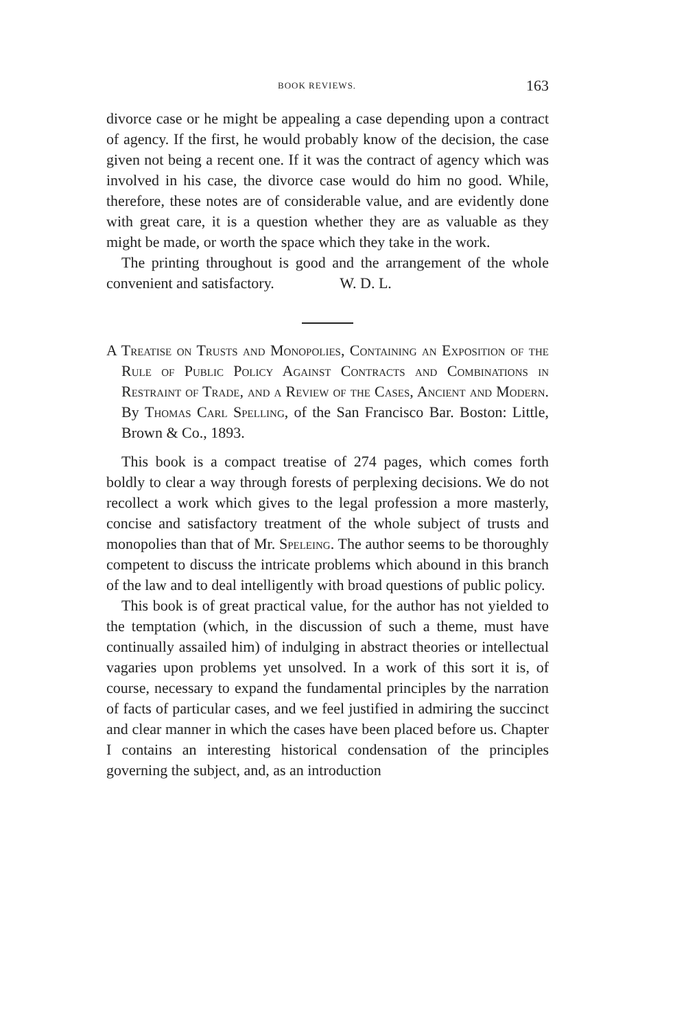BOOK REVIEWS. 163
divorce case or he might be appealing a case depending upon a contract of agency. If the first, he would probably know of the decision, the case given not being a recent one. If it was the contract of agency which was involved in his case, the divorce case would do him no good. While, therefore, these notes are of considerable value, and are evidently done with great care, it is a question whether they are as valuable as they might be made, or worth the space which they take in the work.
The printing throughout is good and the arrangement of the whole convenient and satisfactory. W. D. L.
A Treatise on Trusts and Monopolies, Containing an Exposition of the Rule of Public Policy Against Contracts and Combinations in Restraint of Trade, and a Review of the Cases, Ancient and Modern. By Thomas Carl Spelling, of the San Francisco Bar. Boston: Little, Brown & Co., 1893.
This book is a compact treatise of 274 pages, which comes forth boldly to clear a way through forests of perplexing decisions. We do not recollect a work which gives to the legal profession a more masterly, concise and satisfactory treatment of the whole subject of trusts and monopolies than that of Mr. Speleing. The author seems to be thoroughly competent to discuss the intricate problems which abound in this branch of the law and to deal intelligently with broad questions of public policy.
This book is of great practical value, for the author has not yielded to the temptation (which, in the discussion of such a theme, must have continually assailed him) of indulging in abstract theories or intellectual vagaries upon problems yet unsolved. In a work of this sort it is, of course, necessary to expand the fundamental principles by the narration of facts of particular cases, and we feel justified in admiring the succinct and clear manner in which the cases have been placed before us. Chapter I contains an interesting historical condensation of the principles governing the subject, and, as an introduction